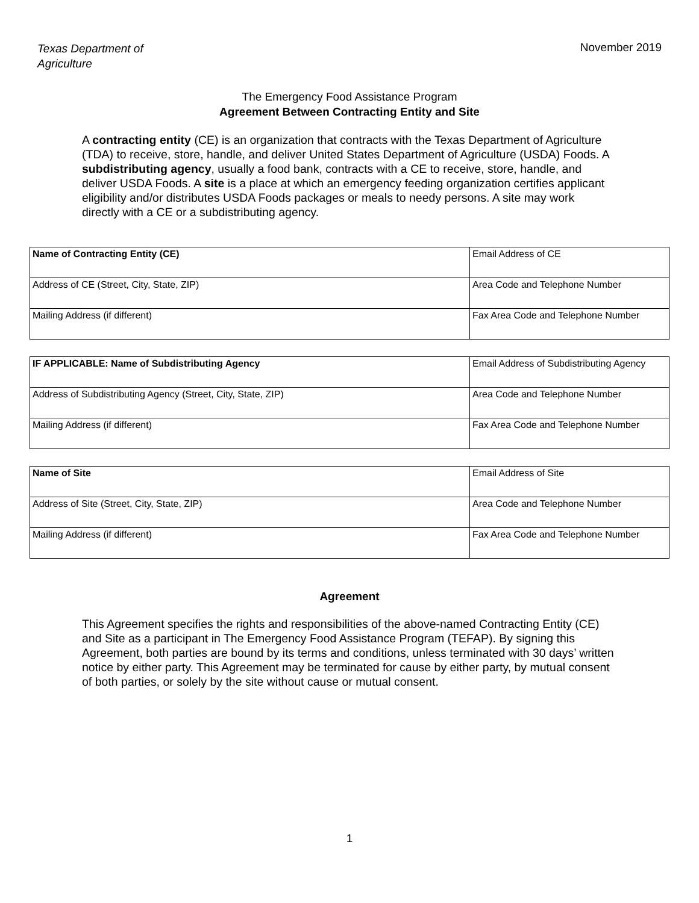Texas Department of
Agriculture November 2019
The Emergency Food Assistance Program
Agreement Between Contracting Entity and Site
A contracting entity (CE) is an organization that contracts with the Texas Department of Agriculture (TDA) to receive, store, handle, and deliver United States Department of Agriculture (USDA) Foods. A subdistributing agency, usually a food bank, contracts with a CE to receive, store, handle, and deliver USDA Foods. A site is a place at which an emergency feeding organization certifies applicant eligibility and/or distributes USDA Foods packages or meals to needy persons. A site may work directly with a CE or a subdistributing agency.
| Name of Contracting Entity (CE) | Email Address of CE |
| Address of CE (Street, City, State, ZIP) | Area Code and Telephone Number |
| Mailing Address (if different) | Fax Area Code and Telephone Number |
| IF APPLICABLE: Name of Subdistributing Agency | Email Address of Subdistributing Agency |
| Address of Subdistributing Agency (Street, City, State, ZIP) | Area Code and Telephone Number |
| Mailing Address (if different) | Fax Area Code and Telephone Number |
| Name of Site | Email Address of Site |
| Address of Site (Street, City, State, ZIP) | Area Code and Telephone Number |
| Mailing Address (if different) | Fax Area Code and Telephone Number |
Agreement
This Agreement specifies the rights and responsibilities of the above-named Contracting Entity (CE) and Site as a participant in The Emergency Food Assistance Program (TEFAP). By signing this Agreement, both parties are bound by its terms and conditions, unless terminated with 30 days’ written notice by either party. This Agreement may be terminated for cause by either party, by mutual consent of both parties, or solely by the site without cause or mutual consent.
1